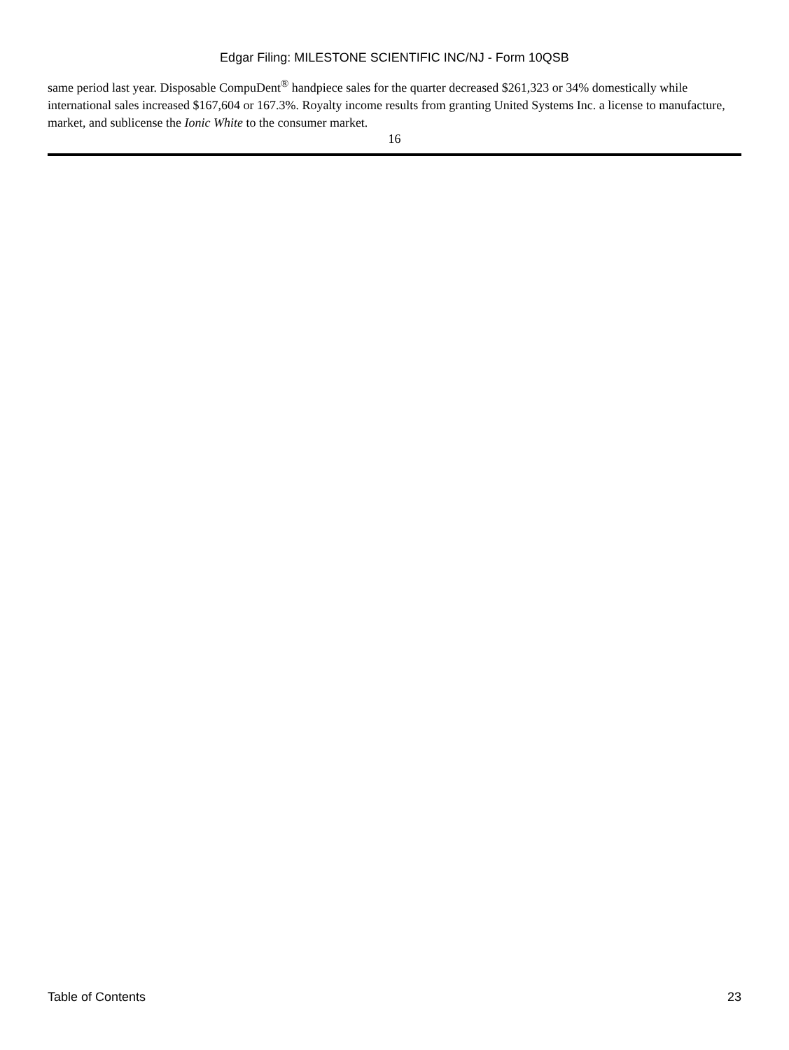Edgar Filing: MILESTONE SCIENTIFIC INC/NJ - Form 10QSB
same period last year. Disposable CompuDent<sup>®</sup> handpiece sales for the quarter decreased $261,323 or 34% domestically while international sales increased $167,604 or 167.3%. Royalty income results from granting United Systems Inc. a license to manufacture, market, and sublicense the Ionic White to the consumer market.
16
Table of Contents 23